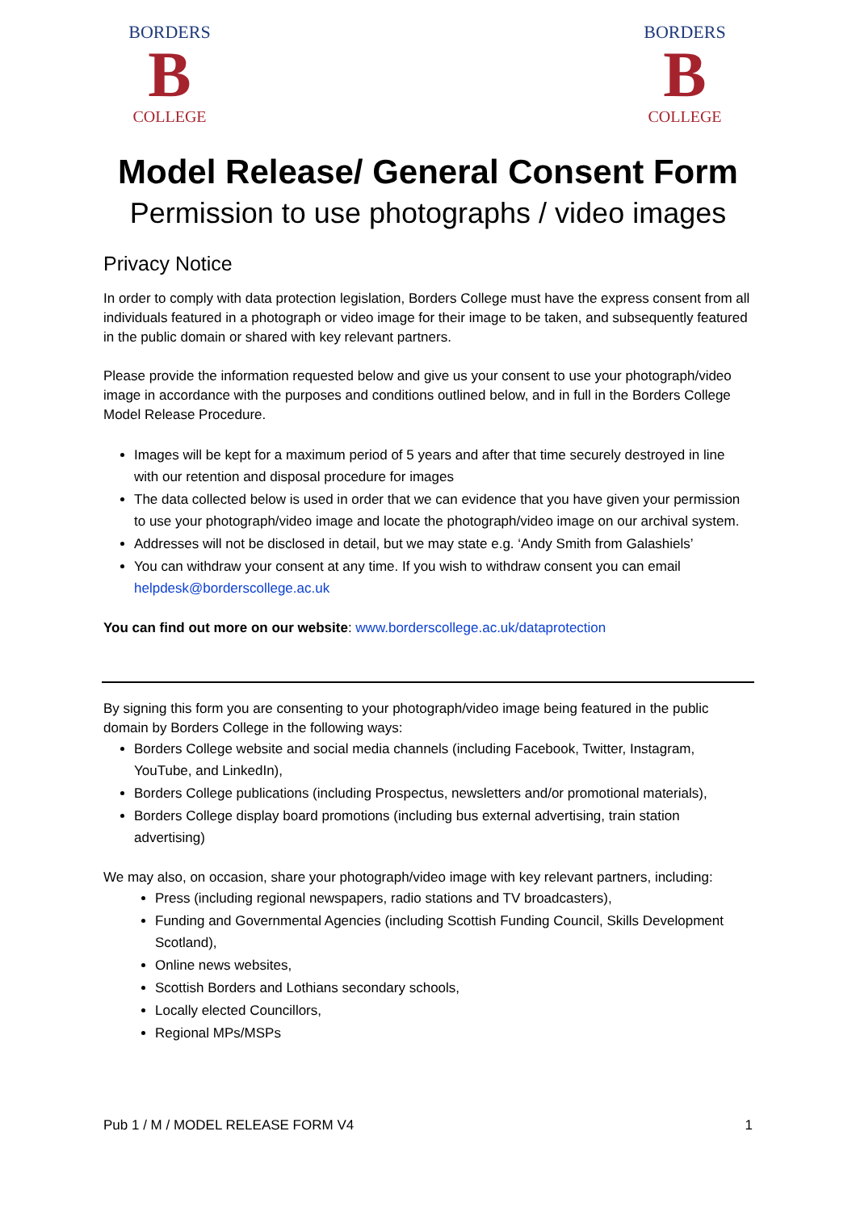BORDERS
B
COLLEGE
BORDERS
B
COLLEGE
Model Release/ General Consent Form
Permission to use photographs / video images
Privacy Notice
In order to comply with data protection legislation, Borders College must have the express consent from all individuals featured in a photograph or video image for their image to be taken, and subsequently featured in the public domain or shared with key relevant partners.
Please provide the information requested below and give us your consent to use your photograph/video image in accordance with the purposes and conditions outlined below, and in full in the Borders College Model Release Procedure.
Images will be kept for a maximum period of 5 years and after that time securely destroyed in line with our retention and disposal procedure for images
The data collected below is used in order that we can evidence that you have given your permission to use your photograph/video image and locate the photograph/video image on our archival system.
Addresses will not be disclosed in detail, but we may state e.g. ‘Andy Smith from Galashiels’
You can withdraw your consent at any time. If you wish to withdraw consent you can email helpdesk@borderscollege.ac.uk
You can find out more on our website: www.borderscollege.ac.uk/dataprotection
By signing this form you are consenting to your photograph/video image being featured in the public domain by Borders College in the following ways:
Borders College website and social media channels (including Facebook, Twitter, Instagram, YouTube, and LinkedIn),
Borders College publications (including Prospectus, newsletters and/or promotional materials),
Borders College display board promotions (including bus external advertising, train station advertising)
We may also, on occasion, share your photograph/video image with key relevant partners, including:
Press (including regional newspapers, radio stations and TV broadcasters),
Funding and Governmental Agencies (including Scottish Funding Council, Skills Development Scotland),
Online news websites,
Scottish Borders and Lothians secondary schools,
Locally elected Councillors,
Regional MPs/MSPs
Pub 1 / M / MODEL RELEASE FORM V4 1